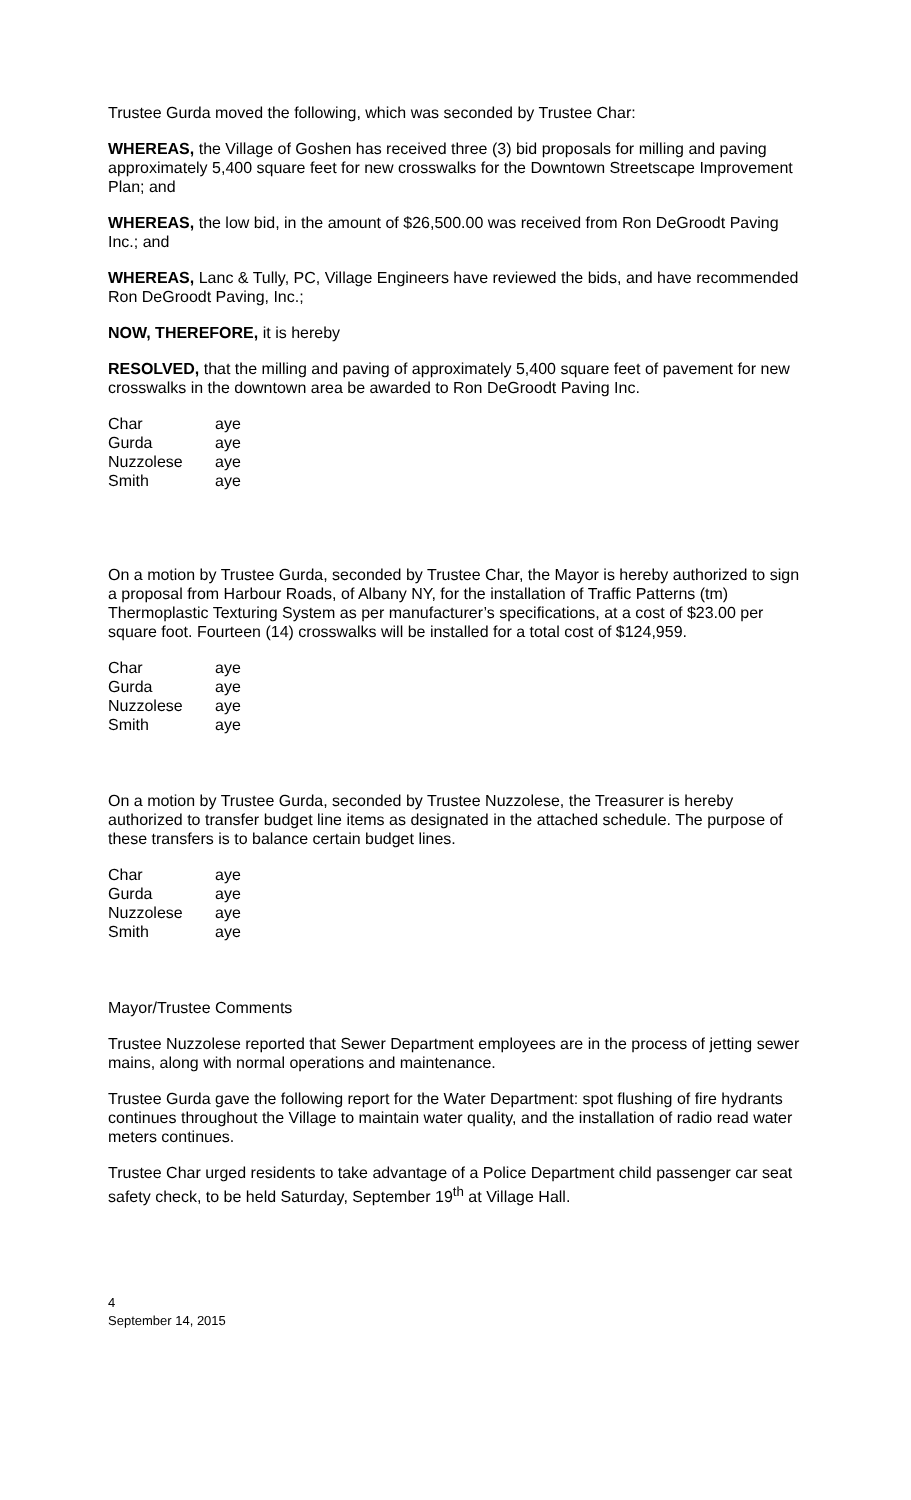Trustee Gurda moved the following, which was seconded by Trustee Char:
WHEREAS, the Village of Goshen has received three (3) bid proposals for milling and paving approximately 5,400 square feet for new crosswalks for the Downtown Streetscape Improvement Plan; and
WHEREAS, the low bid, in the amount of $26,500.00 was received from Ron DeGroodt Paving Inc.; and
WHEREAS, Lanc & Tully, PC, Village Engineers have reviewed the bids, and have recommended Ron DeGroodt Paving, Inc.;
NOW, THEREFORE, it is hereby
RESOLVED, that the milling and paving of approximately 5,400 square feet of pavement for new crosswalks in the downtown area be awarded to Ron DeGroodt Paving Inc.
| Char | aye |
| Gurda | aye |
| Nuzzolese | aye |
| Smith | aye |
On a motion by Trustee Gurda, seconded by Trustee Char, the Mayor is hereby authorized to sign a proposal from Harbour Roads, of Albany NY, for the installation of Traffic Patterns (tm) Thermoplastic Texturing System as per manufacturer’s specifications, at a cost of $23.00 per square foot. Fourteen (14) crosswalks will be installed for a total cost of $124,959.
| Char | aye |
| Gurda | aye |
| Nuzzolese | aye |
| Smith | aye |
On a motion by Trustee Gurda, seconded by Trustee Nuzzolese, the Treasurer is hereby authorized to transfer budget line items as designated in the attached schedule. The purpose of these transfers is to balance certain budget lines.
| Char | aye |
| Gurda | aye |
| Nuzzolese | aye |
| Smith | aye |
Mayor/Trustee Comments
Trustee Nuzzolese reported that Sewer Department employees are in the process of jetting sewer mains, along with normal operations and maintenance.
Trustee Gurda gave the following report for the Water Department: spot flushing of fire hydrants continues throughout the Village to maintain water quality, and the installation of radio read water meters continues.
Trustee Char urged residents to take advantage of a Police Department child passenger car seat safety check, to be held Saturday, September 19<sup>th</sup> at Village Hall.
4
September 14, 2015